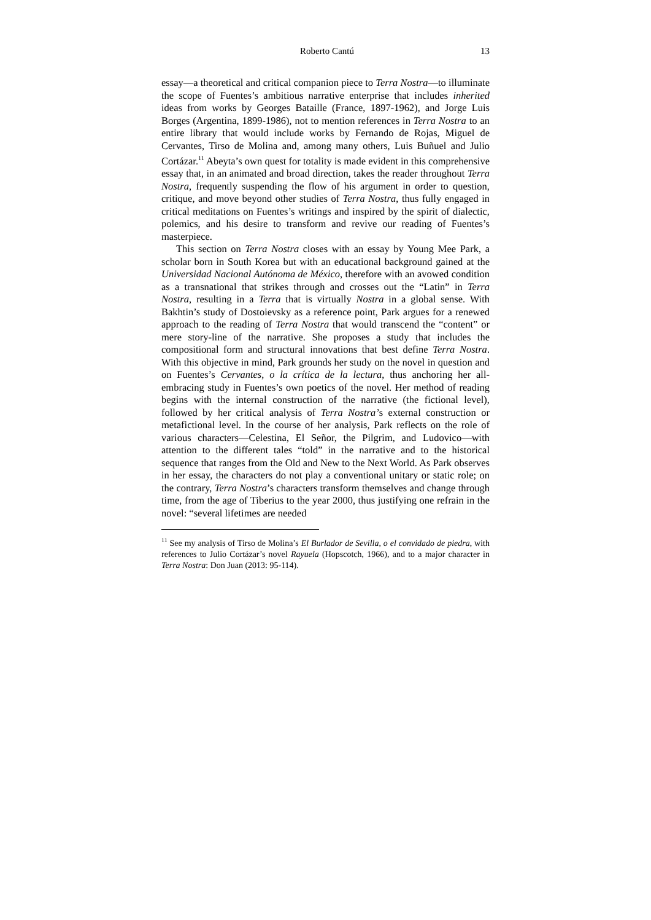Roberto Cantú 13
essay—a theoretical and critical companion piece to Terra Nostra—to illuminate the scope of Fuentes’s ambitious narrative enterprise that includes inherited ideas from works by Georges Bataille (France, 1897-1962), and Jorge Luis Borges (Argentina, 1899-1986), not to mention references in Terra Nostra to an entire library that would include works by Fernando de Rojas, Miguel de Cervantes, Tirso de Molina and, among many others, Luis Buñuel and Julio Cortázar.<sup>11</sup> Abeyta’s own quest for totality is made evident in this comprehensive essay that, in an animated and broad direction, takes the reader throughout Terra Nostra, frequently suspending the flow of his argument in order to question, critique, and move beyond other studies of Terra Nostra, thus fully engaged in critical meditations on Fuentes’s writings and inspired by the spirit of dialectic, polemics, and his desire to transform and revive our reading of Fuentes’s masterpiece.
This section on Terra Nostra closes with an essay by Young Mee Park, a scholar born in South Korea but with an educational background gained at the Universidad Nacional Autónoma de México, therefore with an avowed condition as a transnational that strikes through and crosses out the “Latin” in Terra Nostra, resulting in a Terra that is virtually Nostra in a global sense. With Bakhtin’s study of Dostoievsky as a reference point, Park argues for a renewed approach to the reading of Terra Nostra that would transcend the “content” or mere story-line of the narrative. She proposes a study that includes the compositional form and structural innovations that best define Terra Nostra. With this objective in mind, Park grounds her study on the novel in question and on Fuentes’s Cervantes, o la crítica de la lectura, thus anchoring her all-embracing study in Fuentes’s own poetics of the novel. Her method of reading begins with the internal construction of the narrative (the fictional level), followed by her critical analysis of Terra Nostra’s external construction or metafictional level. In the course of her analysis, Park reflects on the role of various characters—Celestina, El Señor, the Pilgrim, and Ludovico—with attention to the different tales “told” in the narrative and to the historical sequence that ranges from the Old and New to the Next World. As Park observes in her essay, the characters do not play a conventional unitary or static role; on the contrary, Terra Nostra’s characters transform themselves and change through time, from the age of Tiberius to the year 2000, thus justifying one refrain in the novel: “several lifetimes are needed
<sup>11</sup> See my analysis of Tirso de Molina’s El Burlador de Sevilla, o el convidado de piedra, with references to Julio Cortázar’s novel Rayuela (Hopscotch, 1966), and to a major character in Terra Nostra: Don Juan (2013: 95-114).